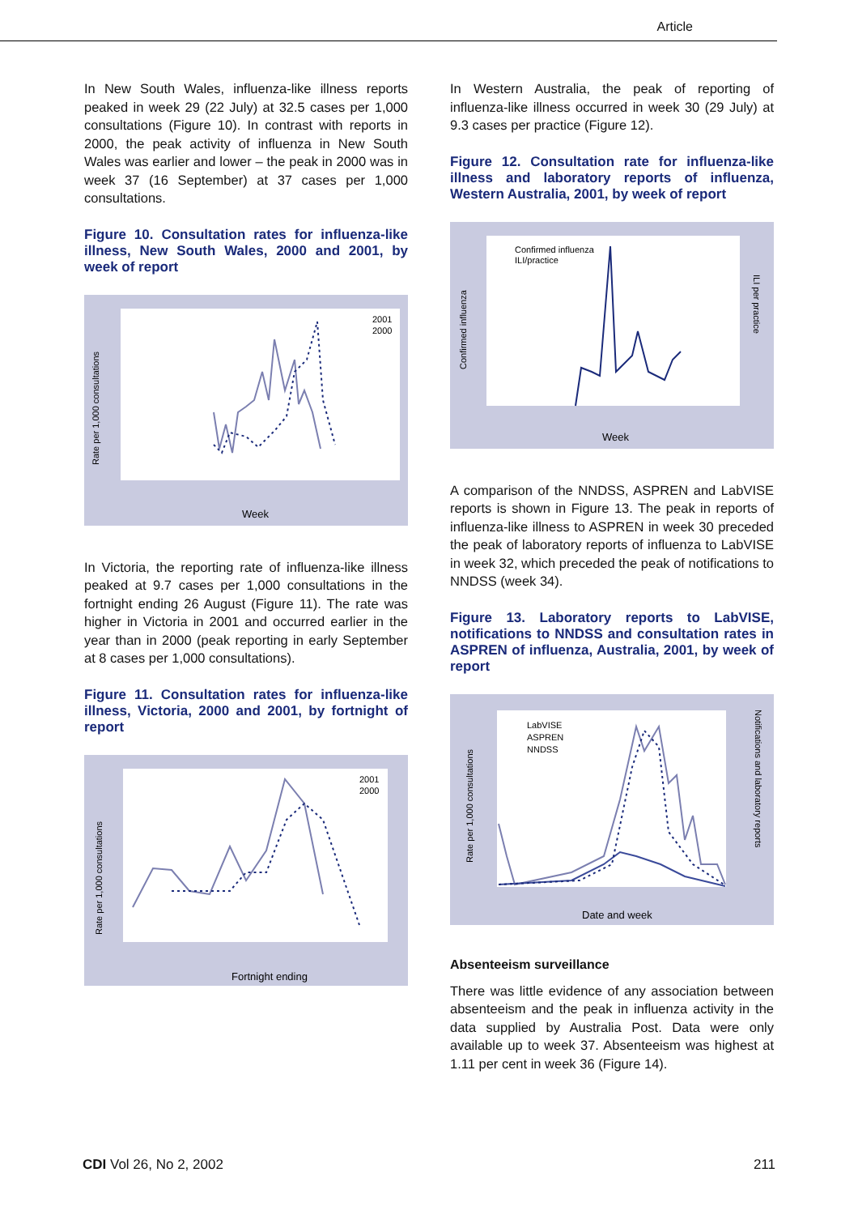Article
In New South Wales, influenza-like illness reports peaked in week 29 (22 July) at 32.5 cases per 1,000 consultations (Figure 10). In contrast with reports in 2000, the peak activity of influenza in New South Wales was earlier and lower – the peak in 2000 was in week 37 (16 September) at 37 cases per 1,000 consultations.
Figure 10. Consultation rates for influenza-like illness, New South Wales, 2000 and 2001, by week of report
Rate per 1,000 consultations
Week
2001
2000
In Victoria, the reporting rate of influenza-like illness peaked at 9.7 cases per 1,000 consultations in the fortnight ending 26 August (Figure 11). The rate was higher in Victoria in 2001 and occurred earlier in the year than in 2000 (peak reporting in early September at 8 cases per 1,000 consultations).
Figure 11. Consultation rates for influenza-like illness, Victoria, 2000 and 2001, by fortnight of report
Rate per 1,000 consultations
Fortnight ending
2001
2000
In Western Australia, the peak of reporting of influenza-like illness occurred in week 30 (29 July) at 9.3 cases per practice (Figure 12).
Figure 12. Consultation rate for influenza-like illness and laboratory reports of influenza, Western Australia, 2001, by week of report
Confirmed influenza
ILI per practice
Week
Confirmed influenza
ILI/practice
A comparison of the NNDSS, ASPREN and LabVISE reports is shown in Figure 13. The peak in reports of influenza-like illness to ASPREN in week 30 preceded the peak of laboratory reports of influenza to LabVISE in week 32, which preceded the peak of notifications to NNDSS (week 34).
Figure 13. Laboratory reports to LabVISE, notifications to NNDSS and consultation rates in ASPREN of influenza, Australia, 2001, by week of report
Rate per 1,000 consultations
Notifications and laboratory reports
Date and week
LabVISE
ASPREN
NNDSS
Absenteeism surveillance
There was little evidence of any association between absenteeism and the peak in influenza activity in the data supplied by Australia Post. Data were only available up to week 37. Absenteeism was highest at 1.11 per cent in week 36 (Figure 14).
CDI Vol 26, No 2, 2002 211